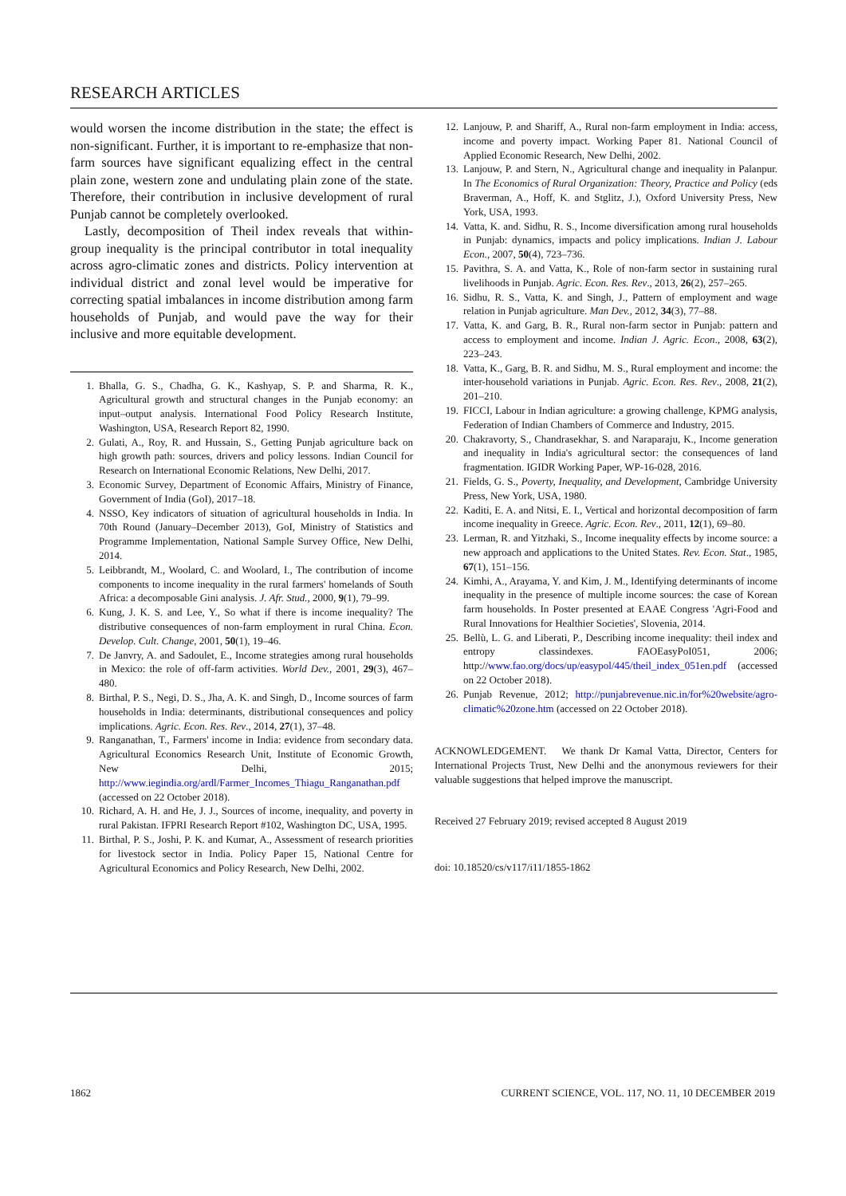RESEARCH ARTICLES
would worsen the income distribution in the state; the effect is non-significant. Further, it is important to re-emphasize that non-farm sources have significant equalizing effect in the central plain zone, western zone and undulating plain zone of the state. Therefore, their contribution in inclusive development of rural Punjab cannot be completely overlooked.
Lastly, decomposition of Theil index reveals that within-group inequality is the principal contributor in total inequality across agro-climatic zones and districts. Policy intervention at individual district and zonal level would be imperative for correcting spatial imbalances in income distribution among farm households of Punjab, and would pave the way for their inclusive and more equitable development.
1. Bhalla, G. S., Chadha, G. K., Kashyap, S. P. and Sharma, R. K., Agricultural growth and structural changes in the Punjab economy: an input–output analysis. International Food Policy Research Institute, Washington, USA, Research Report 82, 1990.
2. Gulati, A., Roy, R. and Hussain, S., Getting Punjab agriculture back on high growth path: sources, drivers and policy lessons. Indian Council for Research on International Economic Relations, New Delhi, 2017.
3. Economic Survey, Department of Economic Affairs, Ministry of Finance, Government of India (GoI), 2017–18.
4. NSSO, Key indicators of situation of agricultural households in India. In 70th Round (January–December 2013), GoI, Ministry of Statistics and Programme Implementation, National Sample Survey Office, New Delhi, 2014.
5. Leibbrandt, M., Woolard, C. and Woolard, I., The contribution of income components to income inequality in the rural farmers' homelands of South Africa: a decomposable Gini analysis. J. Afr. Stud., 2000, 9(1), 79–99.
6. Kung, J. K. S. and Lee, Y., So what if there is income inequality? The distributive consequences of non-farm employment in rural China. Econ. Develop. Cult. Change, 2001, 50(1), 19–46.
7. De Janvry, A. and Sadoulet, E., Income strategies among rural households in Mexico: the role of off-farm activities. World Dev., 2001, 29(3), 467–480.
8. Birthal, P. S., Negi, D. S., Jha, A. K. and Singh, D., Income sources of farm households in India: determinants, distributional consequences and policy implications. Agric. Econ. Res. Rev., 2014, 27(1), 37–48.
9. Ranganathan, T., Farmers' income in India: evidence from secondary data. Agricultural Economics Research Unit, Institute of Economic Growth, New Delhi, 2015; http://www.iegindia.org/ardl/Farmer_Incomes_Thiagu_Ranganathan.pdf (accessed on 22 October 2018).
10. Richard, A. H. and He, J. J., Sources of income, inequality, and poverty in rural Pakistan. IFPRI Research Report #102, Washington DC, USA, 1995.
11. Birthal, P. S., Joshi, P. K. and Kumar, A., Assessment of research priorities for livestock sector in India. Policy Paper 15, National Centre for Agricultural Economics and Policy Research, New Delhi, 2002.
12. Lanjouw, P. and Shariff, A., Rural non-farm employment in India: access, income and poverty impact. Working Paper 81. National Council of Applied Economic Research, New Delhi, 2002.
13. Lanjouw, P. and Stern, N., Agricultural change and inequality in Palanpur. In The Economics of Rural Organization: Theory, Practice and Policy (eds Braverman, A., Hoff, K. and Stglitz, J.), Oxford University Press, New York, USA, 1993.
14. Vatta, K. and. Sidhu, R. S., Income diversification among rural households in Punjab: dynamics, impacts and policy implications. Indian J. Labour Econ., 2007, 50(4), 723–736.
15. Pavithra, S. A. and Vatta, K., Role of non-farm sector in sustaining rural livelihoods in Punjab. Agric. Econ. Res. Rev., 2013, 26(2), 257–265.
16. Sidhu, R. S., Vatta, K. and Singh, J., Pattern of employment and wage relation in Punjab agriculture. Man Dev., 2012, 34(3), 77–88.
17. Vatta, K. and Garg, B. R., Rural non-farm sector in Punjab: pattern and access to employment and income. Indian J. Agric. Econ., 2008, 63(2), 223–243.
18. Vatta, K., Garg, B. R. and Sidhu, M. S., Rural employment and income: the inter-household variations in Punjab. Agric. Econ. Res. Rev., 2008, 21(2), 201–210.
19. FICCI, Labour in Indian agriculture: a growing challenge, KPMG analysis, Federation of Indian Chambers of Commerce and Industry, 2015.
20. Chakravorty, S., Chandrasekhar, S. and Naraparaju, K., Income generation and inequality in India's agricultural sector: the consequences of land fragmentation. IGIDR Working Paper, WP-16-028, 2016.
21. Fields, G. S., Poverty, Inequality, and Development, Cambridge University Press, New York, USA, 1980.
22. Kaditi, E. A. and Nitsi, E. I., Vertical and horizontal decomposition of farm income inequality in Greece. Agric. Econ. Rev., 2011, 12(1), 69–80.
23. Lerman, R. and Yitzhaki, S., Income inequality effects by income source: a new approach and applications to the United States. Rev. Econ. Stat., 1985, 67(1), 151–156.
24. Kimhi, A., Arayama, Y. and Kim, J. M., Identifying determinants of income inequality in the presence of multiple income sources: the case of Korean farm households. In Poster presented at EAAE Congress 'Agri-Food and Rural Innovations for Healthier Societies', Slovenia, 2014.
25. Bellù, L. G. and Liberati, P., Describing income inequality: theil index and entropy classindexes. FAOEasyPoI051, 2006; http://www.fao.org/docs/up/easypol/445/theil_index_051en.pdf (accessed on 22 October 2018).
26. Punjab Revenue, 2012; http://punjabrevenue.nic.in/for%20website/agro-climatic%20zone.htm (accessed on 22 October 2018).
ACKNOWLEDGEMENT. We thank Dr Kamal Vatta, Director, Centers for International Projects Trust, New Delhi and the anonymous reviewers for their valuable suggestions that helped improve the manuscript.
Received 27 February 2019; revised accepted 8 August 2019
doi: 10.18520/cs/v117/i11/1855-1862
1862 CURRENT SCIENCE, VOL. 117, NO. 11, 10 DECEMBER 2019